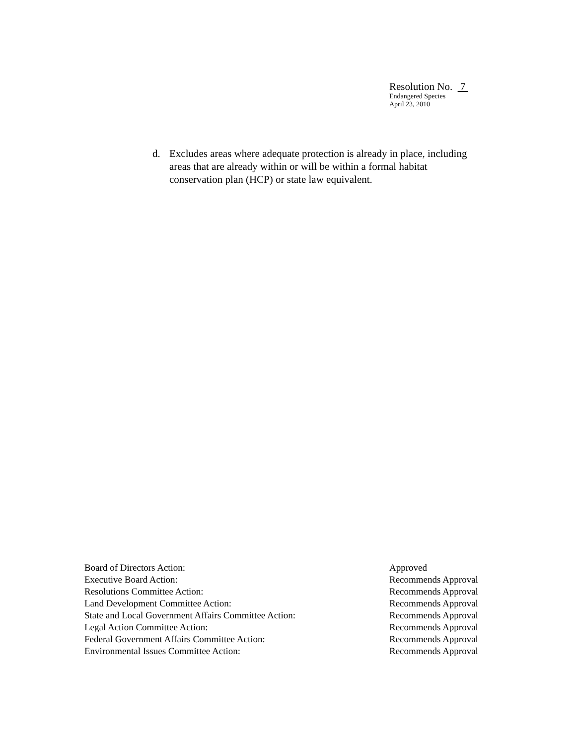Resolution No. 7
Endangered Species
April 23, 2010
d. Excludes areas where adequate protection is already in place, including areas that are already within or will be within a formal habitat conservation plan (HCP) or state law equivalent.
| Board of Directors Action: | Approved |
| Executive Board Action: | Recommends Approval |
| Resolutions Committee Action: | Recommends Approval |
| Land Development Committee Action: | Recommends Approval |
| State and Local Government Affairs Committee Action: | Recommends Approval |
| Legal Action Committee Action: | Recommends Approval |
| Federal Government Affairs Committee Action: | Recommends Approval |
| Environmental Issues Committee Action: | Recommends Approval |